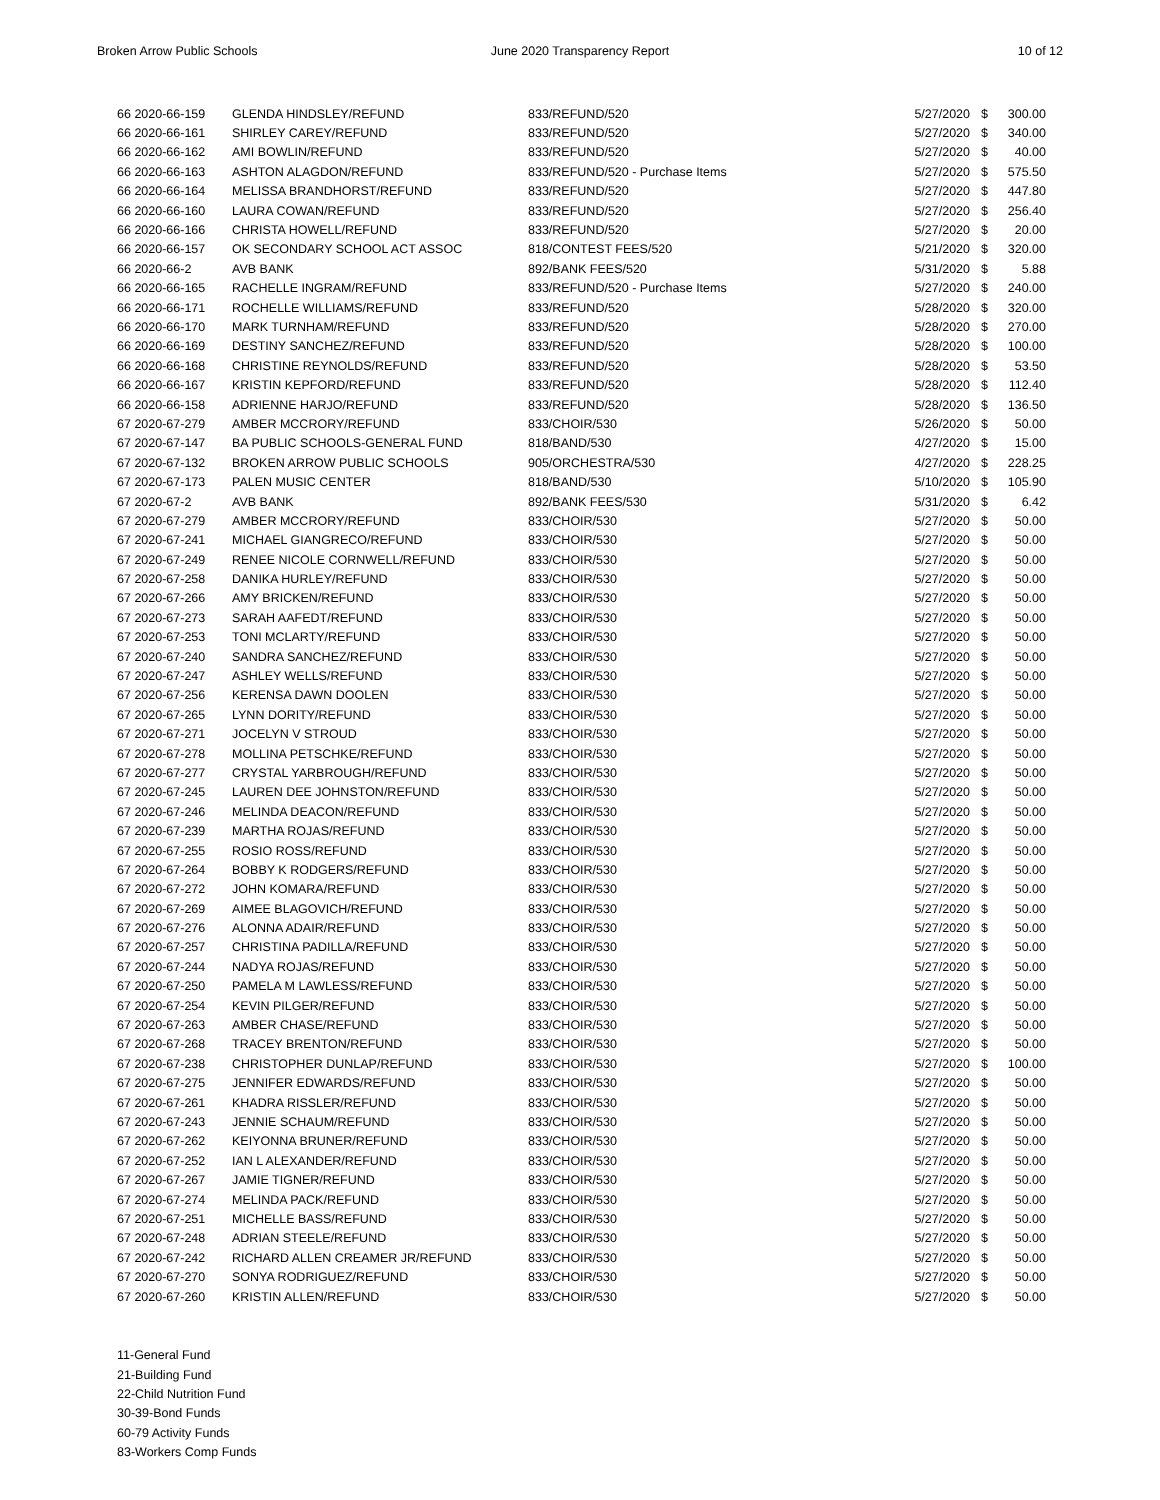Broken Arrow Public Schools June 2020 Transparency Report 10 of 12
| 66 2020-66-159 | GLENDA HINDSLEY/REFUND | 833/REFUND/520 | 5/27/2020 | $ | 300.00 |
| 66 2020-66-161 | SHIRLEY CAREY/REFUND | 833/REFUND/520 | 5/27/2020 | $ | 340.00 |
| 66 2020-66-162 | AMI BOWLIN/REFUND | 833/REFUND/520 | 5/27/2020 | $ | 40.00 |
| 66 2020-66-163 | ASHTON ALAGDON/REFUND | 833/REFUND/520 - Purchase Items | 5/27/2020 | $ | 575.50 |
| 66 2020-66-164 | MELISSA BRANDHORST/REFUND | 833/REFUND/520 | 5/27/2020 | $ | 447.80 |
| 66 2020-66-160 | LAURA COWAN/REFUND | 833/REFUND/520 | 5/27/2020 | $ | 256.40 |
| 66 2020-66-166 | CHRISTA HOWELL/REFUND | 833/REFUND/520 | 5/27/2020 | $ | 20.00 |
| 66 2020-66-157 | OK SECONDARY SCHOOL ACT ASSOC | 818/CONTEST FEES/520 | 5/21/2020 | $ | 320.00 |
| 66 2020-66-2 | AVB BANK | 892/BANK FEES/520 | 5/31/2020 | $ | 5.88 |
| 66 2020-66-165 | RACHELLE INGRAM/REFUND | 833/REFUND/520 - Purchase Items | 5/27/2020 | $ | 240.00 |
| 66 2020-66-171 | ROCHELLE WILLIAMS/REFUND | 833/REFUND/520 | 5/28/2020 | $ | 320.00 |
| 66 2020-66-170 | MARK TURNHAM/REFUND | 833/REFUND/520 | 5/28/2020 | $ | 270.00 |
| 66 2020-66-169 | DESTINY SANCHEZ/REFUND | 833/REFUND/520 | 5/28/2020 | $ | 100.00 |
| 66 2020-66-168 | CHRISTINE REYNOLDS/REFUND | 833/REFUND/520 | 5/28/2020 | $ | 53.50 |
| 66 2020-66-167 | KRISTIN KEPFORD/REFUND | 833/REFUND/520 | 5/28/2020 | $ | 112.40 |
| 66 2020-66-158 | ADRIENNE HARJO/REFUND | 833/REFUND/520 | 5/28/2020 | $ | 136.50 |
| 67 2020-67-279 | AMBER MCCRORY/REFUND | 833/CHOIR/530 | 5/26/2020 | $ | 50.00 |
| 67 2020-67-147 | BA PUBLIC SCHOOLS-GENERAL FUND | 818/BAND/530 | 4/27/2020 | $ | 15.00 |
| 67 2020-67-132 | BROKEN ARROW PUBLIC SCHOOLS | 905/ORCHESTRA/530 | 4/27/2020 | $ | 228.25 |
| 67 2020-67-173 | PALEN MUSIC CENTER | 818/BAND/530 | 5/10/2020 | $ | 105.90 |
| 67 2020-67-2 | AVB BANK | 892/BANK FEES/530 | 5/31/2020 | $ | 6.42 |
| 67 2020-67-279 | AMBER MCCRORY/REFUND | 833/CHOIR/530 | 5/27/2020 | $ | 50.00 |
| 67 2020-67-241 | MICHAEL GIANGRECO/REFUND | 833/CHOIR/530 | 5/27/2020 | $ | 50.00 |
| 67 2020-67-249 | RENEE NICOLE CORNWELL/REFUND | 833/CHOIR/530 | 5/27/2020 | $ | 50.00 |
| 67 2020-67-258 | DANIKA HURLEY/REFUND | 833/CHOIR/530 | 5/27/2020 | $ | 50.00 |
| 67 2020-67-266 | AMY BRICKEN/REFUND | 833/CHOIR/530 | 5/27/2020 | $ | 50.00 |
| 67 2020-67-273 | SARAH AAFEDT/REFUND | 833/CHOIR/530 | 5/27/2020 | $ | 50.00 |
| 67 2020-67-253 | TONI MCLARTY/REFUND | 833/CHOIR/530 | 5/27/2020 | $ | 50.00 |
| 67 2020-67-240 | SANDRA SANCHEZ/REFUND | 833/CHOIR/530 | 5/27/2020 | $ | 50.00 |
| 67 2020-67-247 | ASHLEY WELLS/REFUND | 833/CHOIR/530 | 5/27/2020 | $ | 50.00 |
| 67 2020-67-256 | KERENSA DAWN DOOLEN | 833/CHOIR/530 | 5/27/2020 | $ | 50.00 |
| 67 2020-67-265 | LYNN DORITY/REFUND | 833/CHOIR/530 | 5/27/2020 | $ | 50.00 |
| 67 2020-67-271 | JOCELYN V STROUD | 833/CHOIR/530 | 5/27/2020 | $ | 50.00 |
| 67 2020-67-278 | MOLLINA PETSCHKE/REFUND | 833/CHOIR/530 | 5/27/2020 | $ | 50.00 |
| 67 2020-67-277 | CRYSTAL YARBROUGH/REFUND | 833/CHOIR/530 | 5/27/2020 | $ | 50.00 |
| 67 2020-67-245 | LAUREN DEE JOHNSTON/REFUND | 833/CHOIR/530 | 5/27/2020 | $ | 50.00 |
| 67 2020-67-246 | MELINDA DEACON/REFUND | 833/CHOIR/530 | 5/27/2020 | $ | 50.00 |
| 67 2020-67-239 | MARTHA ROJAS/REFUND | 833/CHOIR/530 | 5/27/2020 | $ | 50.00 |
| 67 2020-67-255 | ROSIO ROSS/REFUND | 833/CHOIR/530 | 5/27/2020 | $ | 50.00 |
| 67 2020-67-264 | BOBBY K RODGERS/REFUND | 833/CHOIR/530 | 5/27/2020 | $ | 50.00 |
| 67 2020-67-272 | JOHN KOMARA/REFUND | 833/CHOIR/530 | 5/27/2020 | $ | 50.00 |
| 67 2020-67-269 | AIMEE BLAGOVICH/REFUND | 833/CHOIR/530 | 5/27/2020 | $ | 50.00 |
| 67 2020-67-276 | ALONNA ADAIR/REFUND | 833/CHOIR/530 | 5/27/2020 | $ | 50.00 |
| 67 2020-67-257 | CHRISTINA PADILLA/REFUND | 833/CHOIR/530 | 5/27/2020 | $ | 50.00 |
| 67 2020-67-244 | NADYA ROJAS/REFUND | 833/CHOIR/530 | 5/27/2020 | $ | 50.00 |
| 67 2020-67-250 | PAMELA M LAWLESS/REFUND | 833/CHOIR/530 | 5/27/2020 | $ | 50.00 |
| 67 2020-67-254 | KEVIN PILGER/REFUND | 833/CHOIR/530 | 5/27/2020 | $ | 50.00 |
| 67 2020-67-263 | AMBER CHASE/REFUND | 833/CHOIR/530 | 5/27/2020 | $ | 50.00 |
| 67 2020-67-268 | TRACEY BRENTON/REFUND | 833/CHOIR/530 | 5/27/2020 | $ | 50.00 |
| 67 2020-67-238 | CHRISTOPHER DUNLAP/REFUND | 833/CHOIR/530 | 5/27/2020 | $ | 100.00 |
| 67 2020-67-275 | JENNIFER EDWARDS/REFUND | 833/CHOIR/530 | 5/27/2020 | $ | 50.00 |
| 67 2020-67-261 | KHADRA RISSLER/REFUND | 833/CHOIR/530 | 5/27/2020 | $ | 50.00 |
| 67 2020-67-243 | JENNIE SCHAUM/REFUND | 833/CHOIR/530 | 5/27/2020 | $ | 50.00 |
| 67 2020-67-262 | KEIYONNA BRUNER/REFUND | 833/CHOIR/530 | 5/27/2020 | $ | 50.00 |
| 67 2020-67-252 | IAN L ALEXANDER/REFUND | 833/CHOIR/530 | 5/27/2020 | $ | 50.00 |
| 67 2020-67-267 | JAMIE TIGNER/REFUND | 833/CHOIR/530 | 5/27/2020 | $ | 50.00 |
| 67 2020-67-274 | MELINDA PACK/REFUND | 833/CHOIR/530 | 5/27/2020 | $ | 50.00 |
| 67 2020-67-251 | MICHELLE BASS/REFUND | 833/CHOIR/530 | 5/27/2020 | $ | 50.00 |
| 67 2020-67-248 | ADRIAN STEELE/REFUND | 833/CHOIR/530 | 5/27/2020 | $ | 50.00 |
| 67 2020-67-242 | RICHARD ALLEN CREAMER JR/REFUND | 833/CHOIR/530 | 5/27/2020 | $ | 50.00 |
| 67 2020-67-270 | SONYA RODRIGUEZ/REFUND | 833/CHOIR/530 | 5/27/2020 | $ | 50.00 |
| 67 2020-67-260 | KRISTIN ALLEN/REFUND | 833/CHOIR/530 | 5/27/2020 | $ | 50.00 |
11-General Fund
21-Building Fund
22-Child Nutrition Fund
30-39-Bond Funds
60-79 Activity Funds
83-Workers Comp Funds